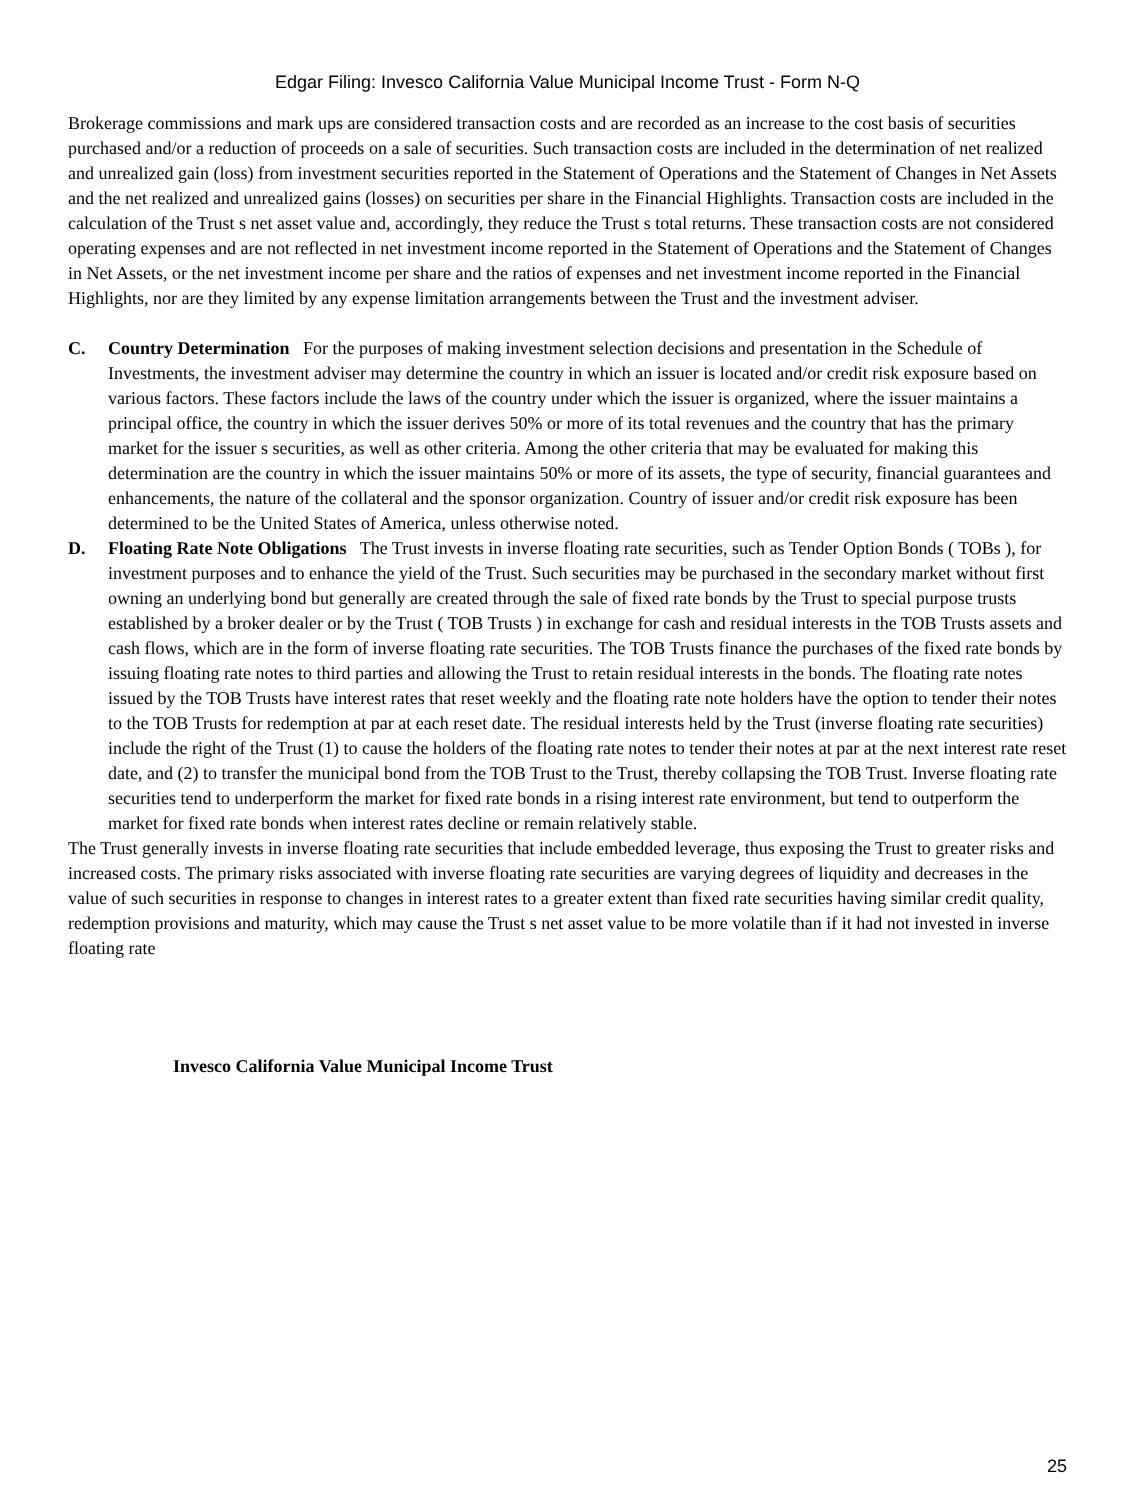Edgar Filing: Invesco California Value Municipal Income Trust - Form N-Q
Brokerage commissions and mark ups are considered transaction costs and are recorded as an increase to the cost basis of securities purchased and/or a reduction of proceeds on a sale of securities. Such transaction costs are included in the determination of net realized and unrealized gain (loss) from investment securities reported in the Statement of Operations and the Statement of Changes in Net Assets and the net realized and unrealized gains (losses) on securities per share in the Financial Highlights. Transaction costs are included in the calculation of the Trust s net asset value and, accordingly, they reduce the Trust s total returns. These transaction costs are not considered operating expenses and are not reflected in net investment income reported in the Statement of Operations and the Statement of Changes in Net Assets, or the net investment income per share and the ratios of expenses and net investment income reported in the Financial Highlights, nor are they limited by any expense limitation arrangements between the Trust and the investment adviser.
C. Country Determination For the purposes of making investment selection decisions and presentation in the Schedule of Investments, the investment adviser may determine the country in which an issuer is located and/or credit risk exposure based on various factors. These factors include the laws of the country under which the issuer is organized, where the issuer maintains a principal office, the country in which the issuer derives 50% or more of its total revenues and the country that has the primary market for the issuer s securities, as well as other criteria. Among the other criteria that may be evaluated for making this determination are the country in which the issuer maintains 50% or more of its assets, the type of security, financial guarantees and enhancements, the nature of the collateral and the sponsor organization. Country of issuer and/or credit risk exposure has been determined to be the United States of America, unless otherwise noted.
D. Floating Rate Note Obligations The Trust invests in inverse floating rate securities, such as Tender Option Bonds ( TOBs ), for investment purposes and to enhance the yield of the Trust. Such securities may be purchased in the secondary market without first owning an underlying bond but generally are created through the sale of fixed rate bonds by the Trust to special purpose trusts established by a broker dealer or by the Trust ( TOB Trusts ) in exchange for cash and residual interests in the TOB Trusts assets and cash flows, which are in the form of inverse floating rate securities. The TOB Trusts finance the purchases of the fixed rate bonds by issuing floating rate notes to third parties and allowing the Trust to retain residual interests in the bonds. The floating rate notes issued by the TOB Trusts have interest rates that reset weekly and the floating rate note holders have the option to tender their notes to the TOB Trusts for redemption at par at each reset date. The residual interests held by the Trust (inverse floating rate securities) include the right of the Trust (1) to cause the holders of the floating rate notes to tender their notes at par at the next interest rate reset date, and (2) to transfer the municipal bond from the TOB Trust to the Trust, thereby collapsing the TOB Trust. Inverse floating rate securities tend to underperform the market for fixed rate bonds in a rising interest rate environment, but tend to outperform the market for fixed rate bonds when interest rates decline or remain relatively stable.
The Trust generally invests in inverse floating rate securities that include embedded leverage, thus exposing the Trust to greater risks and increased costs. The primary risks associated with inverse floating rate securities are varying degrees of liquidity and decreases in the value of such securities in response to changes in interest rates to a greater extent than fixed rate securities having similar credit quality, redemption provisions and maturity, which may cause the Trust s net asset value to be more volatile than if it had not invested in inverse floating rate
Invesco California Value Municipal Income Trust
25